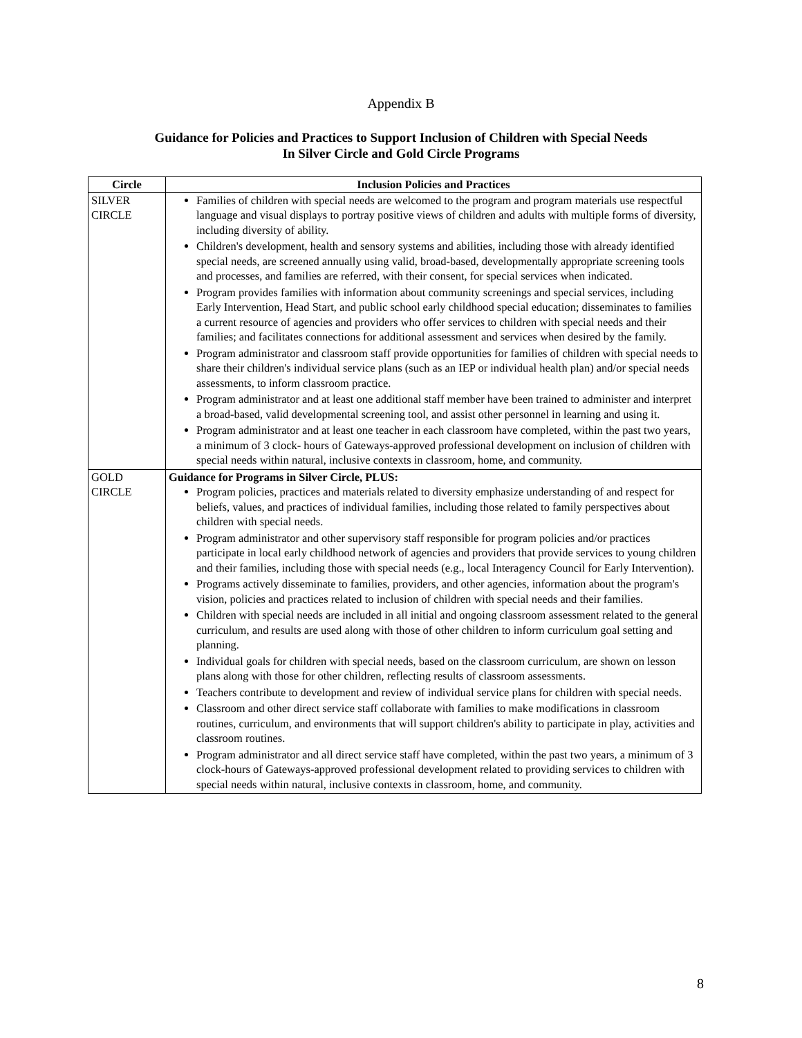Appendix B
Guidance for Policies and Practices to Support Inclusion of Children with Special Needs
In Silver Circle and Gold Circle Programs
| Circle | Inclusion Policies and Practices |
| --- | --- |
| SILVER CIRCLE | Families of children with special needs are welcomed to the program and program materials use respectful language and visual displays to portray positive views of children and adults with multiple forms of diversity, including diversity of ability. Children's development, health and sensory systems and abilities, including those with already identified special needs, are screened annually using valid, broad-based, developmentally appropriate screening tools and processes, and families are referred, with their consent, for special services when indicated. Program provides families with information about community screenings and special services, including Early Intervention, Head Start, and public school early childhood special education; disseminates to families a current resource of agencies and providers who offer services to children with special needs and their families; and facilitates connections for additional assessment and services when desired by the family. Program administrator and classroom staff provide opportunities for families of children with special needs to share their children's individual service plans (such as an IEP or individual health plan) and/or special needs assessments, to inform classroom practice. Program administrator and at least one additional staff member have been trained to administer and interpret a broad-based, valid developmental screening tool, and assist other personnel in learning and using it. Program administrator and at least one teacher in each classroom have completed, within the past two years, a minimum of 3 clock- hours of Gateways-approved professional development on inclusion of children with special needs within natural, inclusive contexts in classroom, home, and community. |
| GOLD CIRCLE | Guidance for Programs in Silver Circle, PLUS: Program policies, practices and materials related to diversity emphasize understanding of and respect for beliefs, values, and practices of individual families, including those related to family perspectives about children with special needs. Program administrator and other supervisory staff responsible for program policies and/or practices participate in local early childhood network of agencies and providers that provide services to young children and their families, including those with special needs (e.g., local Interagency Council for Early Intervention). Programs actively disseminate to families, providers, and other agencies, information about the program's vision, policies and practices related to inclusion of children with special needs and their families. Children with special needs are included in all initial and ongoing classroom assessment related to the general curriculum, and results are used along with those of other children to inform curriculum goal setting and planning. Individual goals for children with special needs, based on the classroom curriculum, are shown on lesson plans along with those for other children, reflecting results of classroom assessments. Teachers contribute to development and review of individual service plans for children with special needs. Classroom and other direct service staff collaborate with families to make modifications in classroom routines, curriculum, and environments that will support children's ability to participate in play, activities and classroom routines. Program administrator and all direct service staff have completed, within the past two years, a minimum of 3 clock-hours of Gateways-approved professional development related to providing services to children with special needs within natural, inclusive contexts in classroom, home, and community. |
8